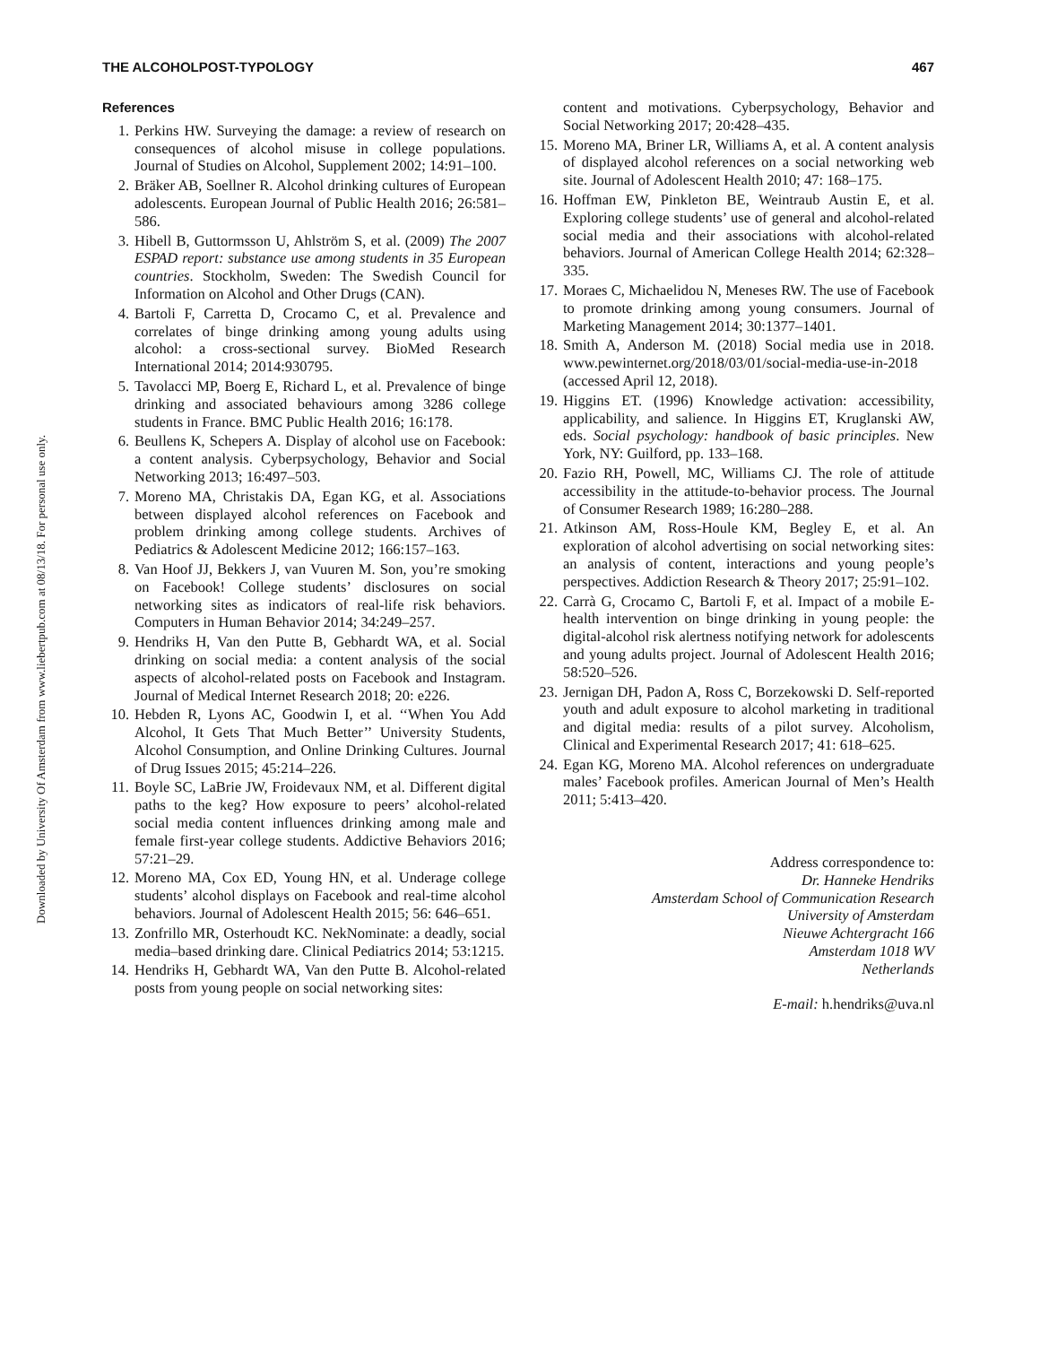Downloaded by University Of Amsterdam from www.liebertpub.com at 08/13/18. For personal use only.
THE ALCOHOLPOST-TYPOLOGY 467
References
1. Perkins HW. Surveying the damage: a review of research on consequences of alcohol misuse in college populations. Journal of Studies on Alcohol, Supplement 2002; 14:91–100.
2. Bräker AB, Soellner R. Alcohol drinking cultures of European adolescents. European Journal of Public Health 2016; 26:581–586.
3. Hibell B, Guttormsson U, Ahlström S, et al. (2009) The 2007 ESPAD report: substance use among students in 35 European countries. Stockholm, Sweden: The Swedish Council for Information on Alcohol and Other Drugs (CAN).
4. Bartoli F, Carretta D, Crocamo C, et al. Prevalence and correlates of binge drinking among young adults using alcohol: a cross-sectional survey. BioMed Research International 2014; 2014:930795.
5. Tavolacci MP, Boerg E, Richard L, et al. Prevalence of binge drinking and associated behaviours among 3286 college students in France. BMC Public Health 2016; 16:178.
6. Beullens K, Schepers A. Display of alcohol use on Facebook: a content analysis. Cyberpsychology, Behavior and Social Networking 2013; 16:497–503.
7. Moreno MA, Christakis DA, Egan KG, et al. Associations between displayed alcohol references on Facebook and problem drinking among college students. Archives of Pediatrics & Adolescent Medicine 2012; 166:157–163.
8. Van Hoof JJ, Bekkers J, van Vuuren M. Son, you’re smoking on Facebook! College students’ disclosures on social networking sites as indicators of real-life risk behaviors. Computers in Human Behavior 2014; 34:249–257.
9. Hendriks H, Van den Putte B, Gebhardt WA, et al. Social drinking on social media: a content analysis of the social aspects of alcohol-related posts on Facebook and Instagram. Journal of Medical Internet Research 2018; 20: e226.
10. Hebden R, Lyons AC, Goodwin I, et al. ‘‘When You Add Alcohol, It Gets That Much Better’’ University Students, Alcohol Consumption, and Online Drinking Cultures. Journal of Drug Issues 2015; 45:214–226.
11. Boyle SC, LaBrie JW, Froidevaux NM, et al. Different digital paths to the keg? How exposure to peers’ alcohol-related social media content influences drinking among male and female first-year college students. Addictive Behaviors 2016; 57:21–29.
12. Moreno MA, Cox ED, Young HN, et al. Underage college students’ alcohol displays on Facebook and real-time alcohol behaviors. Journal of Adolescent Health 2015; 56: 646–651.
13. Zonfrillo MR, Osterhoudt KC. NekNominate: a deadly, social media–based drinking dare. Clinical Pediatrics 2014; 53:1215.
14. Hendriks H, Gebhardt WA, Van den Putte B. Alcohol-related posts from young people on social networking sites:
content and motivations. Cyberpsychology, Behavior and Social Networking 2017; 20:428–435.
15. Moreno MA, Briner LR, Williams A, et al. A content analysis of displayed alcohol references on a social networking web site. Journal of Adolescent Health 2010; 47: 168–175.
16. Hoffman EW, Pinkleton BE, Weintraub Austin E, et al. Exploring college students’ use of general and alcohol-related social media and their associations with alcohol-related behaviors. Journal of American College Health 2014; 62:328–335.
17. Moraes C, Michaelidou N, Meneses RW. The use of Facebook to promote drinking among young consumers. Journal of Marketing Management 2014; 30:1377–1401.
18. Smith A, Anderson M. (2018) Social media use in 2018. www.pewinternet.org/2018/03/01/social-media-use-in-2018 (accessed April 12, 2018).
19. Higgins ET. (1996) Knowledge activation: accessibility, applicability, and salience. In Higgins ET, Kruglanski AW, eds. Social psychology: handbook of basic principles. New York, NY: Guilford, pp. 133–168.
20. Fazio RH, Powell, MC, Williams CJ. The role of attitude accessibility in the attitude-to-behavior process. The Journal of Consumer Research 1989; 16:280–288.
21. Atkinson AM, Ross-Houle KM, Begley E, et al. An exploration of alcohol advertising on social networking sites: an analysis of content, interactions and young people’s perspectives. Addiction Research & Theory 2017; 25:91–102.
22. Carrà G, Crocamo C, Bartoli F, et al. Impact of a mobile E-health intervention on binge drinking in young people: the digital-alcohol risk alertness notifying network for adolescents and young adults project. Journal of Adolescent Health 2016; 58:520–526.
23. Jernigan DH, Padon A, Ross C, Borzekowski D. Self-reported youth and adult exposure to alcohol marketing in traditional and digital media: results of a pilot survey. Alcoholism, Clinical and Experimental Research 2017; 41: 618–625.
24. Egan KG, Moreno MA. Alcohol references on undergraduate males’ Facebook profiles. American Journal of Men’s Health 2011; 5:413–420.
Address correspondence to:
Dr. Hanneke Hendriks
Amsterdam School of Communication Research
University of Amsterdam
Nieuwe Achtergracht 166
Amsterdam 1018 WV
Netherlands
E-mail: h.hendriks@uva.nl